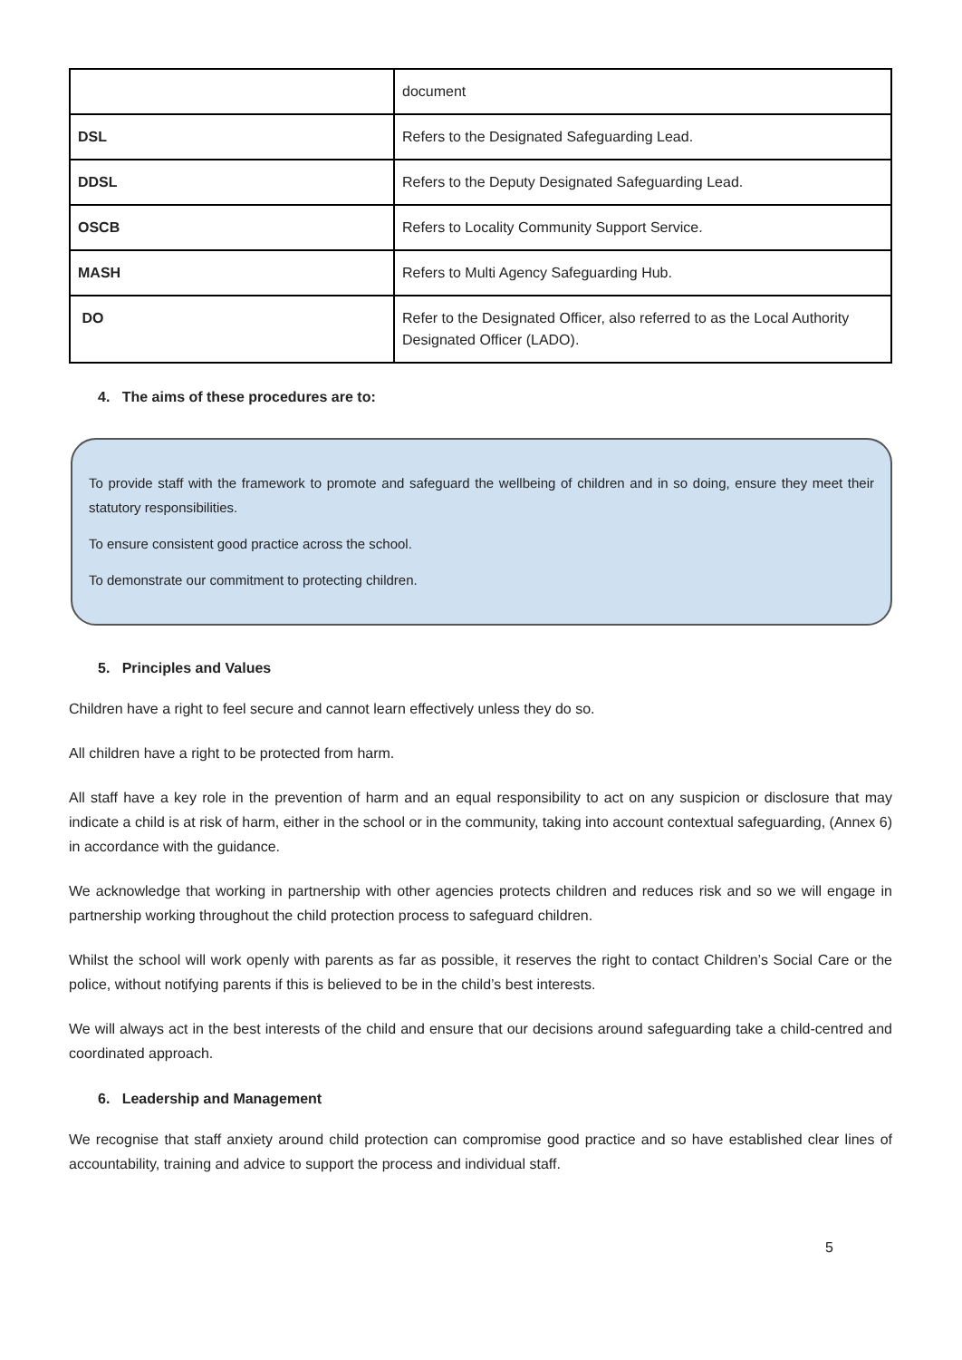| | document |
| DSL | Refers to the Designated Safeguarding Lead. |
| DDSL | Refers to the Deputy Designated Safeguarding Lead. |
| OSCB | Refers to Locality Community Support Service. |
| MASH | Refers to Multi Agency Safeguarding Hub. |
| DO | Refer to the Designated Officer, also referred to as the Local Authority Designated Officer (LADO). |
4. The aims of these procedures are to:
To provide staff with the framework to promote and safeguard the wellbeing of children and in so doing, ensure they meet their statutory responsibilities.
To ensure consistent good practice across the school.
To demonstrate our commitment to protecting children.
5. Principles and Values
Children have a right to feel secure and cannot learn effectively unless they do so.
All children have a right to be protected from harm.
All staff have a key role in the prevention of harm and an equal responsibility to act on any suspicion or disclosure that may indicate a child is at risk of harm, either in the school or in the community, taking into account contextual safeguarding, (Annex 6) in accordance with the guidance.
We acknowledge that working in partnership with other agencies protects children and reduces risk and so we will engage in partnership working throughout the child protection process to safeguard children.
Whilst the school will work openly with parents as far as possible, it reserves the right to contact Children’s Social Care or the police, without notifying parents if this is believed to be in the child’s best interests.
We will always act in the best interests of the child and ensure that our decisions around safeguarding take a child-centred and coordinated approach.
6. Leadership and Management
We recognise that staff anxiety around child protection can compromise good practice and so have established clear lines of accountability, training and advice to support the process and individual staff.
5